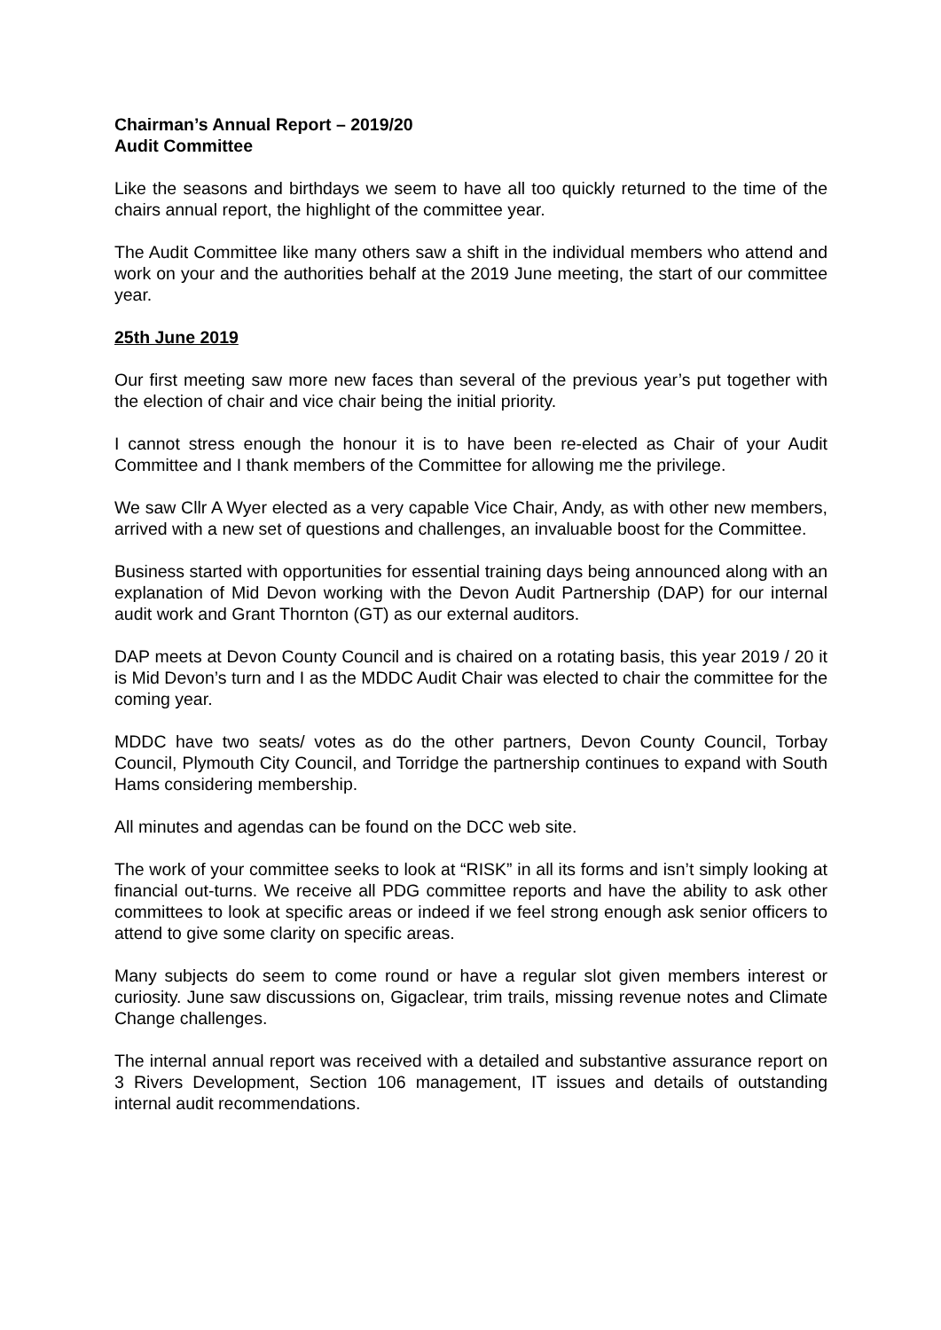Chairman’s Annual Report – 2019/20
Audit Committee
Like the seasons and birthdays we seem to have all too quickly returned to the time of the chairs annual report, the highlight of the committee year.
The Audit Committee like many others saw a shift in the individual members who attend and work on your and the authorities behalf at the 2019 June meeting, the start of our committee year.
25th June 2019
Our first meeting saw more new faces than several of the previous year’s put together with the election of chair and vice chair being the initial priority.
I cannot stress enough the honour it is to have been re-elected as Chair of your Audit Committee and I thank members of the Committee for allowing me the privilege.
We saw Cllr A Wyer elected as a very capable Vice Chair, Andy, as with other new members, arrived with a new set of questions and challenges, an invaluable boost for the Committee.
Business started with opportunities for essential training days being announced along with an explanation of Mid Devon working with the Devon Audit Partnership (DAP) for our internal audit work and Grant Thornton (GT) as our external auditors.
DAP meets at Devon County Council and is chaired on a rotating basis, this year 2019 / 20 it is Mid Devon’s turn and I as the MDDC Audit Chair was elected to chair the committee for the coming year.
MDDC have two seats/ votes as do the other partners, Devon County Council, Torbay Council, Plymouth City Council, and Torridge the partnership continues to expand with South Hams considering membership.
All minutes and agendas can be found on the DCC web site.
The work of your committee seeks to look at “RISK” in all its forms and isn’t simply looking at financial out-turns. We receive all PDG committee reports and have the ability to ask other committees to look at specific areas or indeed if we feel strong enough ask senior officers to attend to give some clarity on specific areas.
Many subjects do seem to come round or have a regular slot given members interest or curiosity. June saw discussions on, Gigaclear, trim trails, missing revenue notes and Climate Change challenges.
The internal annual report was received with a detailed and substantive assurance report on 3 Rivers Development, Section 106 management, IT issues and details of outstanding internal audit recommendations.